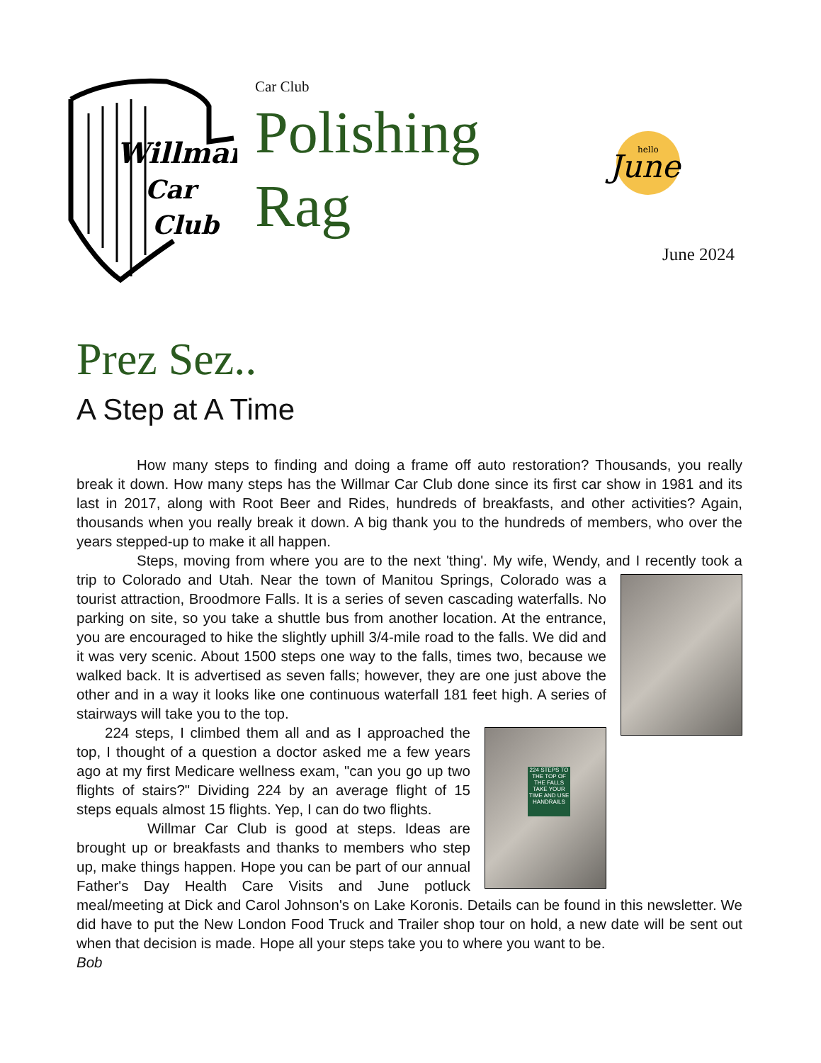Willmar
Car
Club
Car Club
Polishing
Rag
hello
June
June 2024
Prez Sez..
A Step at A Time
How many steps to finding and doing a frame off auto restoration? Thousands, you really break it down. How many steps has the Willmar Car Club done since its first car show in 1981 and its last in 2017, along with Root Beer and Rides, hundreds of breakfasts, and other activities? Again, thousands when you really break it down. A big thank you to the hundreds of members, who over the years stepped-up to make it all happen.
Steps, moving from where you are to the next 'thing'. My wife, Wendy, and I recently took a trip to Colorado and Utah. Near the town of Manitou Springs, Colorado was a tourist attraction, Broodmore Falls. It is a series of seven cascading waterfalls. No parking on site, so you take a shuttle bus from another location. At the entrance, you are encouraged to hike the slightly uphill 3/4-mile road to the falls. We did and it was very scenic. About 1500 steps one way to the falls, times two, because we walked back. It is advertised as seven falls; however, they are one just above the other and in a way it looks like one continuous waterfall 181 feet high. A series of stairways will take you to the top.
224 STEPS TO THE TOP OF THE FALLS TAKE YOUR TIME AND USE HANDRAILS
224 steps, I climbed them all and as I approached the top, I thought of a question a doctor asked me a few years ago at my first Medicare wellness exam, "can you go up two flights of stairs?" Dividing 224 by an average flight of 15 steps equals almost 15 flights. Yep, I can do two flights.
Willmar Car Club is good at steps. Ideas are brought up or breakfasts and thanks to members who step up, make things happen. Hope you can be part of our annual Father's Day Health Care Visits and June potluck meal/meeting at Dick and Carol Johnson's on Lake Koronis. Details can be found in this newsletter. We did have to put the New London Food Truck and Trailer shop tour on hold, a new date will be sent out when that decision is made. Hope all your steps take you to where you want to be.
Bob